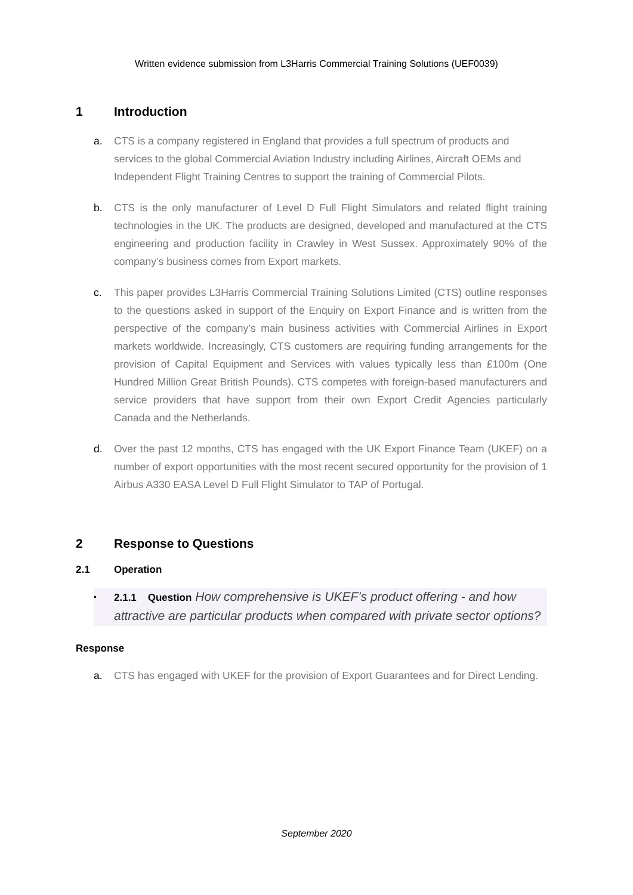Written evidence submission from L3Harris Commercial Training Solutions (UEF0039)
1 Introduction
a. CTS is a company registered in England that provides a full spectrum of products and services to the global Commercial Aviation Industry including Airlines, Aircraft OEMs and Independent Flight Training Centres to support the training of Commercial Pilots.
b. CTS is the only manufacturer of Level D Full Flight Simulators and related flight training technologies in the UK. The products are designed, developed and manufactured at the CTS engineering and production facility in Crawley in West Sussex. Approximately 90% of the company’s business comes from Export markets.
c. This paper provides L3Harris Commercial Training Solutions Limited (CTS) outline responses to the questions asked in support of the Enquiry on Export Finance and is written from the perspective of the company’s main business activities with Commercial Airlines in Export markets worldwide. Increasingly, CTS customers are requiring funding arrangements for the provision of Capital Equipment and Services with values typically less than £100m (One Hundred Million Great British Pounds). CTS competes with foreign-based manufacturers and service providers that have support from their own Export Credit Agencies particularly Canada and the Netherlands.
d. Over the past 12 months, CTS has engaged with the UK Export Finance Team (UKEF) on a number of export opportunities with the most recent secured opportunity for the provision of 1 Airbus A330 EASA Level D Full Flight Simulator to TAP of Portugal.
2 Response to Questions
2.1 Operation
• 2.1.1 Question How comprehensive is UKEF’s product offering - and how attractive are particular products when compared with private sector options?
Response
a. CTS has engaged with UKEF for the provision of Export Guarantees and for Direct Lending.
September 2020